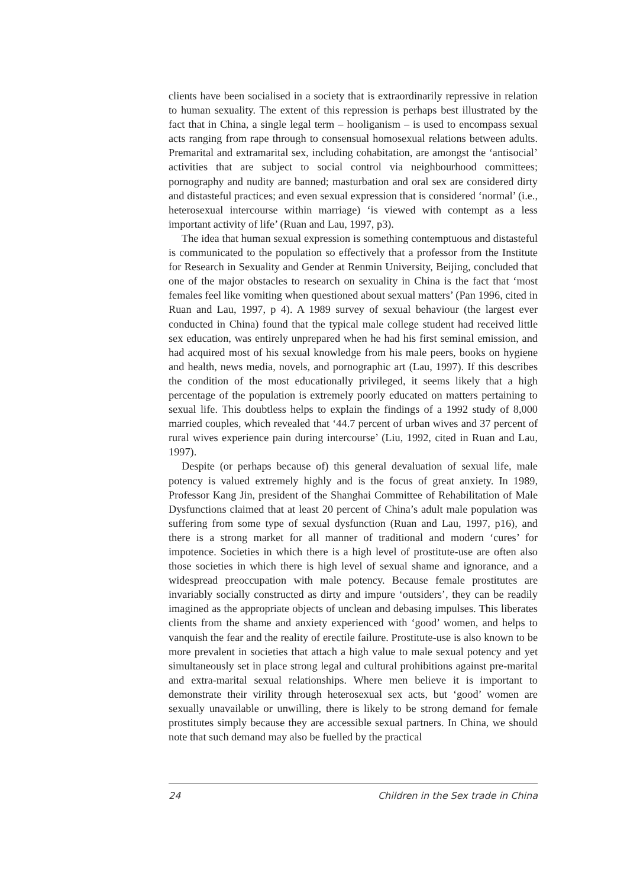clients have been socialised in a society that is extraordinarily repressive in relation to human sexuality. The extent of this repression is perhaps best illustrated by the fact that in China, a single legal term – hooliganism – is used to encompass sexual acts ranging from rape through to consensual homosexual relations between adults. Premarital and extramarital sex, including cohabitation, are amongst the ‘antisocial’ activities that are subject to social control via neighbourhood committees; pornography and nudity are banned; masturbation and oral sex are considered dirty and distasteful practices; and even sexual expression that is considered ‘normal’ (i.e., heterosexual intercourse within marriage) ‘is viewed with contempt as a less important activity of life’ (Ruan and Lau, 1997, p3).
The idea that human sexual expression is something contemptuous and distasteful is communicated to the population so effectively that a professor from the Institute for Research in Sexuality and Gender at Renmin University, Beijing, concluded that one of the major obstacles to research on sexuality in China is the fact that ‘most females feel like vomiting when questioned about sexual matters’ (Pan 1996, cited in Ruan and Lau, 1997, p 4). A 1989 survey of sexual behaviour (the largest ever conducted in China) found that the typical male college student had received little sex education, was entirely unprepared when he had his first seminal emission, and had acquired most of his sexual knowledge from his male peers, books on hygiene and health, news media, novels, and pornographic art (Lau, 1997). If this describes the condition of the most educationally privileged, it seems likely that a high percentage of the population is extremely poorly educated on matters pertaining to sexual life. This doubtless helps to explain the findings of a 1992 study of 8,000 married couples, which revealed that ‘44.7 percent of urban wives and 37 percent of rural wives experience pain during intercourse’ (Liu, 1992, cited in Ruan and Lau, 1997).
Despite (or perhaps because of) this general devaluation of sexual life, male potency is valued extremely highly and is the focus of great anxiety. In 1989, Professor Kang Jin, president of the Shanghai Committee of Rehabilitation of Male Dysfunctions claimed that at least 20 percent of China’s adult male population was suffering from some type of sexual dysfunction (Ruan and Lau, 1997, p16), and there is a strong market for all manner of traditional and modern ‘cures’ for impotence. Societies in which there is a high level of prostitute-use are often also those societies in which there is high level of sexual shame and ignorance, and a widespread preoccupation with male potency. Because female prostitutes are invariably socially constructed as dirty and impure ‘outsiders’, they can be readily imagined as the appropriate objects of unclean and debasing impulses. This liberates clients from the shame and anxiety experienced with ‘good’ women, and helps to vanquish the fear and the reality of erectile failure. Prostitute-use is also known to be more prevalent in societies that attach a high value to male sexual potency and yet simultaneously set in place strong legal and cultural prohibitions against pre-marital and extra-marital sexual relationships. Where men believe it is important to demonstrate their virility through heterosexual sex acts, but ‘good’ women are sexually unavailable or unwilling, there is likely to be strong demand for female prostitutes simply because they are accessible sexual partners. In China, we should note that such demand may also be fuelled by the practical
24 Children in the Sex trade in China